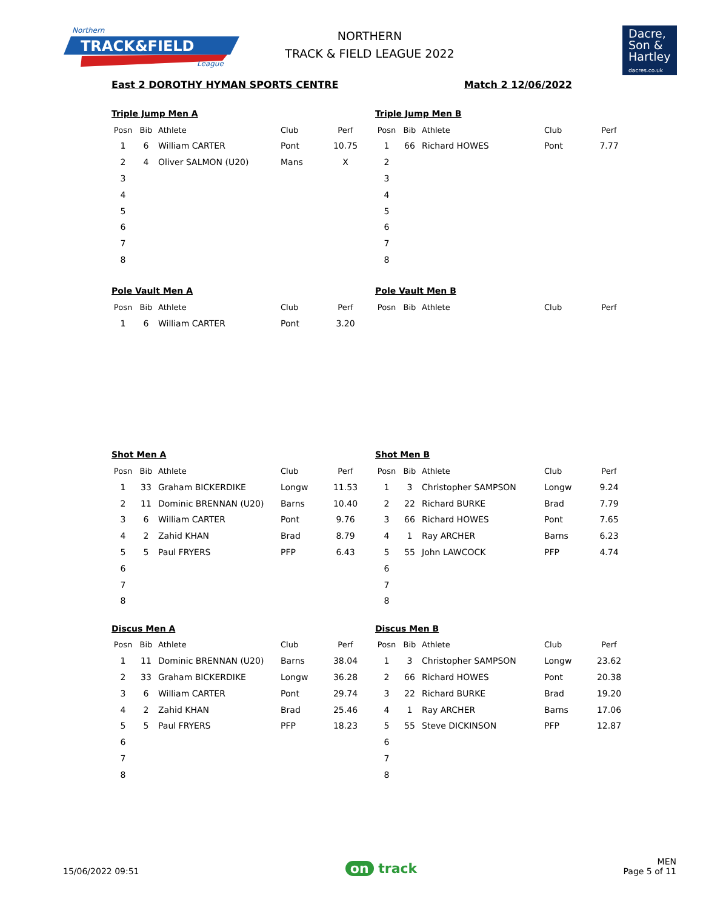Northern
TRACK&FIELD
League
NORTHERN
TRACK & FIELD LEAGUE 2022
Dacre,
Son &
Hartley
dacres.co.uk
East 2 DOROTHY HYMAN SPORTS CENTRE Match 2 12/06/2022
Triple Jump Men A
| Posn | Bib | Athlete | Club | Perf |
| --- | --- | --- | --- | --- |
| 1 | 6 | William CARTER | Pont | 10.75 |
| 2 | 4 | Oliver SALMON (U20) | Mans | X |
| 3 | | | | |
| 4 | | | | |
| 5 | | | | |
| 6 | | | | |
| 7 | | | | |
| 8 | | | | |
Triple Jump Men B
| Posn | Bib | Athlete | Club | Perf |
| --- | --- | --- | --- | --- |
| 1 | 66 | Richard HOWES | Pont | 7.77 |
| 2 | | | | |
| 3 | | | | |
| 4 | | | | |
| 5 | | | | |
| 6 | | | | |
| 7 | | | | |
| 8 | | | | |
Pole Vault Men A
| Posn | Bib | Athlete | Club | Perf |
| --- | --- | --- | --- | --- |
| 1 | 6 | William CARTER | Pont | 3.20 |
Pole Vault Men B
| Posn | Bib | Athlete | Club | Perf |
| --- | --- | --- | --- | --- |
Shot Men A
| Posn | Bib | Athlete | Club | Perf |
| --- | --- | --- | --- | --- |
| 1 | 33 | Graham BICKERDIKE | Longw | 11.53 |
| 2 | 11 | Dominic BRENNAN (U20) | Barns | 10.40 |
| 3 | 6 | William CARTER | Pont | 9.76 |
| 4 | 2 | Zahid KHAN | Brad | 8.79 |
| 5 | 5 | Paul FRYERS | PFP | 6.43 |
| 6 | | | | |
| 7 | | | | |
| 8 | | | | |
Shot Men B
| Posn | Bib | Athlete | Club | Perf |
| --- | --- | --- | --- | --- |
| 1 | 3 | Christopher SAMPSON | Longw | 9.24 |
| 2 | 22 | Richard BURKE | Brad | 7.79 |
| 3 | 66 | Richard HOWES | Pont | 7.65 |
| 4 | 1 | Ray ARCHER | Barns | 6.23 |
| 5 | 55 | John LAWCOCK | PFP | 4.74 |
| 6 | | | | |
| 7 | | | | |
| 8 | | | | |
Discus Men A
| Posn | Bib | Athlete | Club | Perf |
| --- | --- | --- | --- | --- |
| 1 | 11 | Dominic BRENNAN (U20) | Barns | 38.04 |
| 2 | 33 | Graham BICKERDIKE | Longw | 36.28 |
| 3 | 6 | William CARTER | Pont | 29.74 |
| 4 | 2 | Zahid KHAN | Brad | 25.46 |
| 5 | 5 | Paul FRYERS | PFP | 18.23 |
| 6 | | | | |
| 7 | | | | |
| 8 | | | | |
Discus Men B
| Posn | Bib | Athlete | Club | Perf |
| --- | --- | --- | --- | --- |
| 1 | 3 | Christopher SAMPSON | Longw | 23.62 |
| 2 | 66 | Richard HOWES | Pont | 20.38 |
| 3 | 22 | Richard BURKE | Brad | 19.20 |
| 4 | 1 | Ray ARCHER | Barns | 17.06 |
| 5 | 55 | Steve DICKINSON | PFP | 12.87 |
| 6 | | | | |
| 7 | | | | |
| 8 | | | | |
15/06/2022 09:51 on track MEN
Page 5 of 11